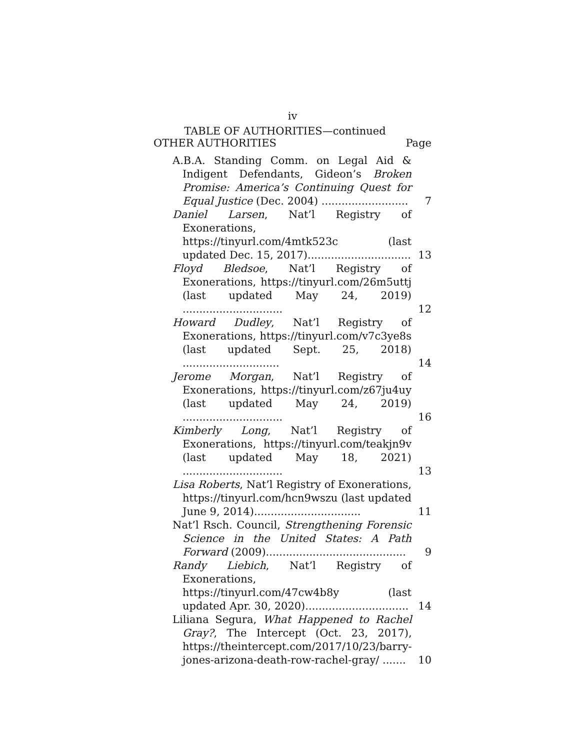iv
TABLE OF AUTHORITIES—continued
OTHER AUTHORITIES Page
A.B.A. Standing Comm. on Legal Aid & Indigent Defendants, Gideon’s Broken Promise: America’s Continuing Quest for Equal Justice (Dec. 2004) ..........................
7
Daniel Larsen, Nat’l Registry of Exonerations, https://tinyurl.com/4mtk523c (last updated Dec. 15, 2017)...............................
13
Floyd Bledsoe, Nat’l Registry of Exonerations, https://tinyurl.com/26m5uttj (last updated May 24, 2019) ..............................
12
Howard Dudley, Nat’l Registry of Exonerations, https://tinyurl.com/v7c3ye8s (last updated Sept. 25, 2018) .............................
14
Jerome Morgan, Nat’l Registry of Exonerations, https://tinyurl.com/z67ju4uy (last updated May 24, 2019) ..............................
16
Kimberly Long, Nat’l Registry of Exonerations, https://tinyurl.com/teakjn9v (last updated May 18, 2021) ..............................
13
Lisa Roberts, Nat’l Registry of Exonerations, https://tinyurl.com/hcn9wszu (last updated June 9, 2014)................................
11
Nat’l Rsch. Council, Strengthening Forensic Science in the United States: A Path Forward (2009)..........................................
9
Randy Liebich, Nat’l Registry of Exonerations, https://tinyurl.com/47cw4b8y (last updated Apr. 30, 2020)...............................
14
Liliana Segura, What Happened to Rachel Gray?, The Intercept (Oct. 23, 2017), https://theintercept.com/2017/10/23/barry-jones-arizona-death-row-rachel-gray/ .......
10